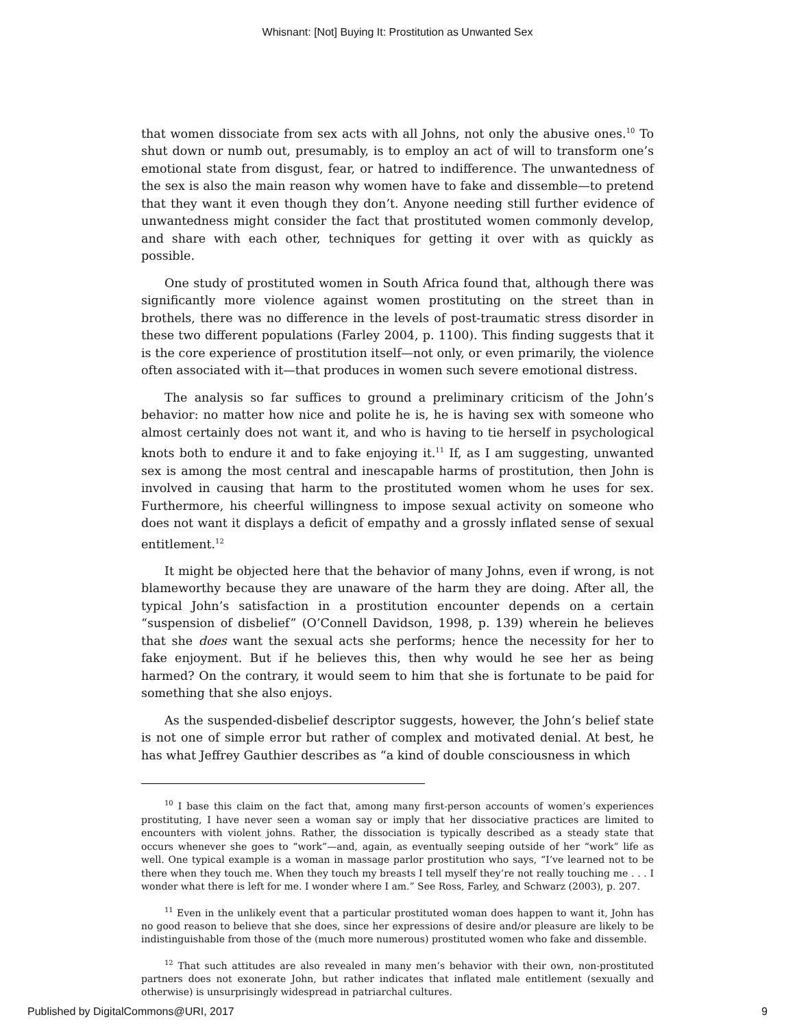Whisnant: [Not] Buying It: Prostitution as Unwanted Sex
that women dissociate from sex acts with all Johns, not only the abusive ones.<sup>10</sup> To shut down or numb out, presumably, is to employ an act of will to transform one’s emotional state from disgust, fear, or hatred to indifference. The unwantedness of the sex is also the main reason why women have to fake and dissemble—to pretend that they want it even though they don’t. Anyone needing still further evidence of unwantedness might consider the fact that prostituted women commonly develop, and share with each other, techniques for getting it over with as quickly as possible.
One study of prostituted women in South Africa found that, although there was significantly more violence against women prostituting on the street than in brothels, there was no difference in the levels of post-traumatic stress disorder in these two different populations (Farley 2004, p. 1100). This finding suggests that it is the core experience of prostitution itself—not only, or even primarily, the violence often associated with it—that produces in women such severe emotional distress.
The analysis so far suffices to ground a preliminary criticism of the John’s behavior: no matter how nice and polite he is, he is having sex with someone who almost certainly does not want it, and who is having to tie herself in psychological knots both to endure it and to fake enjoying it.<sup>11</sup> If, as I am suggesting, unwanted sex is among the most central and inescapable harms of prostitution, then John is involved in causing that harm to the prostituted women whom he uses for sex. Furthermore, his cheerful willingness to impose sexual activity on someone who does not want it displays a deficit of empathy and a grossly inflated sense of sexual entitlement.<sup>12</sup>
It might be objected here that the behavior of many Johns, even if wrong, is not blameworthy because they are unaware of the harm they are doing. After all, the typical John’s satisfaction in a prostitution encounter depends on a certain “suspension of disbelief” (O’Connell Davidson, 1998, p. 139) wherein he believes that she does want the sexual acts she performs; hence the necessity for her to fake enjoyment. But if he believes this, then why would he see her as being harmed? On the contrary, it would seem to him that she is fortunate to be paid for something that she also enjoys.
As the suspended-disbelief descriptor suggests, however, the John’s belief state is not one of simple error but rather of complex and motivated denial. At best, he has what Jeffrey Gauthier describes as “a kind of double consciousness in which
<sup>10</sup> I base this claim on the fact that, among many first-person accounts of women’s experiences prostituting, I have never seen a woman say or imply that her dissociative practices are limited to encounters with violent johns. Rather, the dissociation is typically described as a steady state that occurs whenever she goes to “work”—and, again, as eventually seeping outside of her “work” life as well. One typical example is a woman in massage parlor prostitution who says, “I’ve learned not to be there when they touch me. When they touch my breasts I tell myself they’re not really touching me . . . I wonder what there is left for me. I wonder where I am.” See Ross, Farley, and Schwarz (2003), p. 207.
<sup>11</sup> Even in the unlikely event that a particular prostituted woman does happen to want it, John has no good reason to believe that she does, since her expressions of desire and/or pleasure are likely to be indistinguishable from those of the (much more numerous) prostituted women who fake and dissemble.
<sup>12</sup> That such attitudes are also revealed in many men’s behavior with their own, non-prostituted partners does not exonerate John, but rather indicates that inflated male entitlement (sexually and otherwise) is unsurprisingly widespread in patriarchal cultures.
Published by DigitalCommons@URI, 2017 9